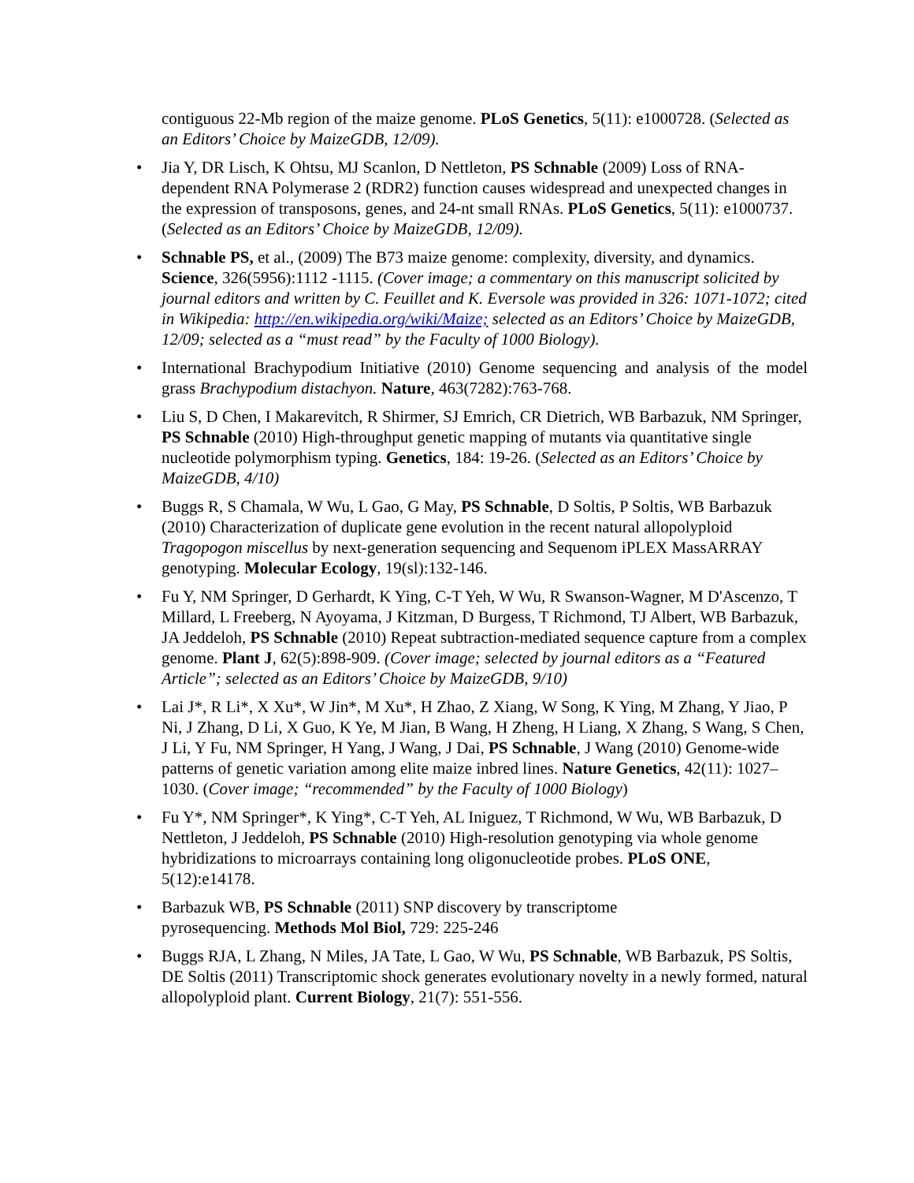contiguous 22-Mb region of the maize genome. PLoS Genetics, 5(11): e1000728. (Selected as an Editors’ Choice by MaizeGDB, 12/09).
• Jia Y, DR Lisch, K Ohtsu, MJ Scanlon, D Nettleton, PS Schnable (2009) Loss of RNA-dependent RNA Polymerase 2 (RDR2) function causes widespread and unexpected changes in the expression of transposons, genes, and 24-nt small RNAs. PLoS Genetics, 5(11): e1000737. (Selected as an Editors’ Choice by MaizeGDB, 12/09).
• Schnable PS, et al., (2009) The B73 maize genome: complexity, diversity, and dynamics. Science, 326(5956):1112 -1115. (Cover image; a commentary on this manuscript solicited by journal editors and written by C. Feuillet and K. Eversole was provided in 326: 1071-1072; cited in Wikipedia: http://en.wikipedia.org/wiki/Maize; selected as an Editors’ Choice by MaizeGDB, 12/09; selected as a “must read” by the Faculty of 1000 Biology).
• International Brachypodium Initiative (2010) Genome sequencing and analysis of the model grass Brachypodium distachyon. Nature, 463(7282):763-768.
• Liu S, D Chen, I Makarevitch, R Shirmer, SJ Emrich, CR Dietrich, WB Barbazuk, NM Springer, PS Schnable (2010) High-throughput genetic mapping of mutants via quantitative single nucleotide polymorphism typing. Genetics, 184: 19-26. (Selected as an Editors’ Choice by MaizeGDB, 4/10)
• Buggs R, S Chamala, W Wu, L Gao, G May, PS Schnable, D Soltis, P Soltis, WB Barbazuk (2010) Characterization of duplicate gene evolution in the recent natural allopolyploid Tragopogon miscellus by next-generation sequencing and Sequenom iPLEX MassARRAY genotyping. Molecular Ecology, 19(sl):132-146.
• Fu Y, NM Springer, D Gerhardt, K Ying, C-T Yeh, W Wu, R Swanson-Wagner, M D'Ascenzo, T Millard, L Freeberg, N Ayoyama, J Kitzman, D Burgess, T Richmond, TJ Albert, WB Barbazuk, JA Jeddeloh, PS Schnable (2010) Repeat subtraction-mediated sequence capture from a complex genome. Plant J, 62(5):898-909. (Cover image; selected by journal editors as a “Featured Article”; selected as an Editors’ Choice by MaizeGDB, 9/10)
• Lai J*, R Li*, X Xu*, W Jin*, M Xu*, H Zhao, Z Xiang, W Song, K Ying, M Zhang, Y Jiao, P Ni, J Zhang, D Li, X Guo, K Ye, M Jian, B Wang, H Zheng, H Liang, X Zhang, S Wang, S Chen, J Li, Y Fu, NM Springer, H Yang, J Wang, J Dai, PS Schnable, J Wang (2010) Genome-wide patterns of genetic variation among elite maize inbred lines. Nature Genetics, 42(11): 1027–1030. (Cover image; “recommended” by the Faculty of 1000 Biology)
• Fu Y*, NM Springer*, K Ying*, C-T Yeh, AL Iniguez, T Richmond, W Wu, WB Barbazuk, D Nettleton, J Jeddeloh, PS Schnable (2010) High-resolution genotyping via whole genome hybridizations to microarrays containing long oligonucleotide probes. PLoS ONE, 5(12):e14178.
• Barbazuk WB, PS Schnable (2011) SNP discovery by transcriptome
pyrosequencing. Methods Mol Biol, 729: 225-246
• Buggs RJA, L Zhang, N Miles, JA Tate, L Gao, W Wu, PS Schnable, WB Barbazuk, PS Soltis, DE Soltis (2011) Transcriptomic shock generates evolutionary novelty in a newly formed, natural allopolyploid plant. Current Biology, 21(7): 551-556.